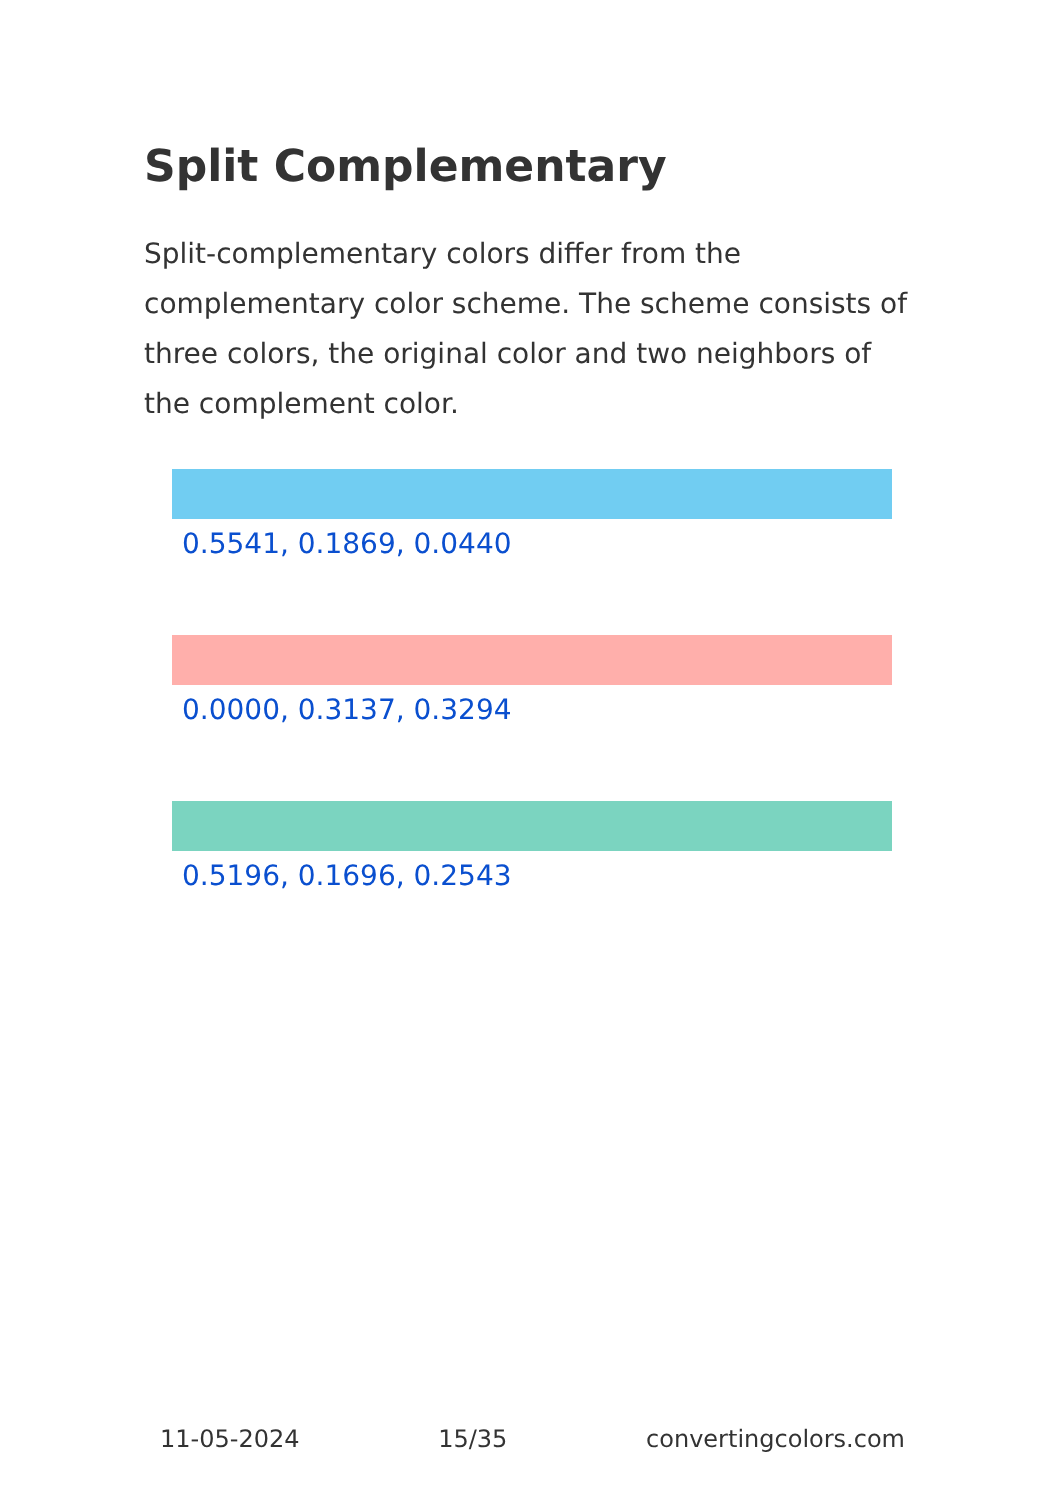Split Complementary
Split-complementary colors differ from the complementary color scheme. The scheme consists of three colors, the original color and two neighbors of the complement color.
0.5541, 0.1869, 0.0440
0.0000, 0.3137, 0.3294
0.5196, 0.1696, 0.2543
11-05-2024 15/35 convertingcolors.com